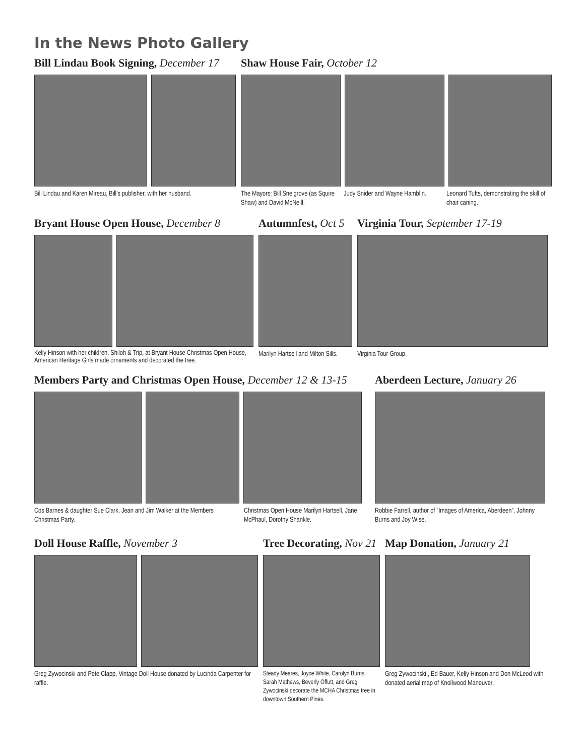In the News Photo Gallery
Bill Lindau Book Signing, December 17
Bill Lindau and Karen Mireau, Bill’s publisher, with her husband.
Shaw House Fair, October 12
The Mayors: Bill Snelgrove (as Squire Shaw) and David McNeill.
Judy Snider and Wayne Hamblin.
Leonard Tufts, demonstrating the skill of chair caning.
Bryant House Open House, December 8
Kelly Hinson with her children, Shiloh & Trip, at Bryant House Christmas Open House, American Heritage Girls made ornaments and decorated the tree.
Autumnfest, Oct 5
Marilyn Hartsell and Milton Sills.
Virginia Tour, September 17-19
Virginia Tour Group.
Members Party and Christmas Open House, December 12 & 13-15
Cos Barnes & daughter Sue Clark, Jean and Jim Walker at the Members Christmas Party.
Christmas Open House Marilyn Hartsell, Jane McPhaul, Dorothy Shankle.
Aberdeen Lecture, January 26
Robbie Farrell, author of “Images of America, Aberdeen”, Johnny Burns and Joy Wise.
Doll House Raffle, November 3
Greg Zywocinski and Pete Clapp, Vintage Doll House donated by Lucinda Carpenter for raffle.
Tree Decorating, Nov 21
Steady Meares, Joyce White, Carolyn Burns, Sarah Mathews, Beverly Offutt, and Greg Zywocinski decorate the MCHA Christmas tree in downtown Southern Pines.
Map Donation, January 21
Greg Zywocinski , Ed Bauer, Kelly Hinson and Don McLeod with donated aerial map of Knollwood Maneuver.